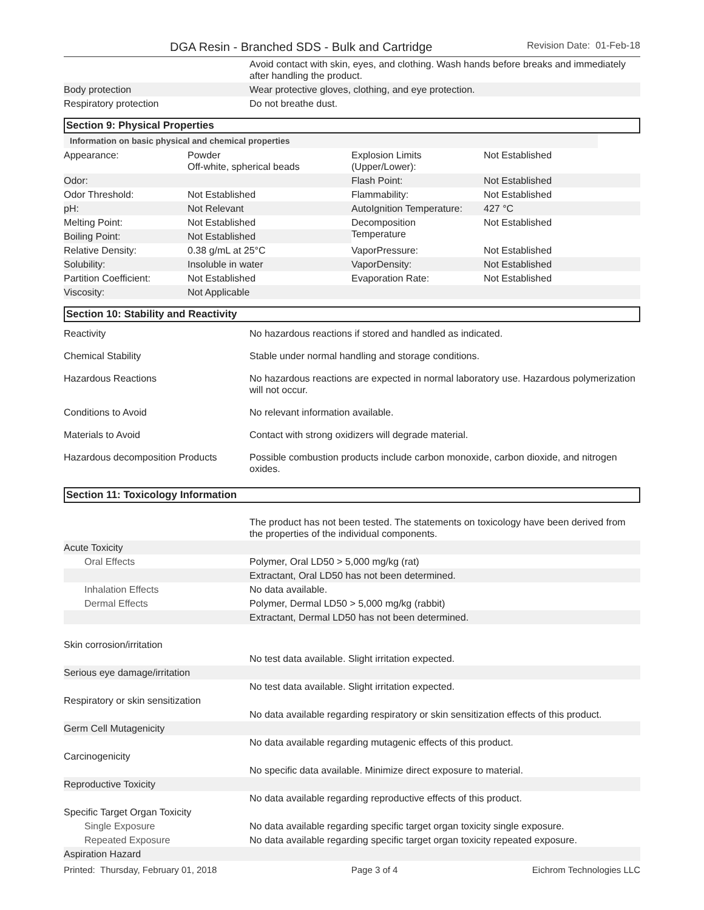DGA Resin - Branched SDS - Bulk and Cartridge Revision Date: 01-Feb-18
| | Avoid contact with skin, eyes, and clothing. Wash hands before breaks and immediately after handling the product. |
| Body protection | Wear protective gloves, clothing, and eye protection. |
| Respiratory protection | Do not breathe dust. |
Section 9: Physical Properties
Information on basic physical and chemical properties
| Appearance: | Powder Off-white, spherical beads | Explosion Limits (Upper/Lower): | Not Established |
| Odor: | | Flash Point: | Not Established |
| Odor Threshold: | Not Established | Flammability: | Not Established |
| pH: | Not Relevant | AutoIgnition Temperature: | 427 °C |
| Melting Point: | Not Established | Decomposition Temperature | Not Established |
| Boiling Point: | Not Established | | |
| Relative Density: | 0.38 g/mL at 25°C | VaporPressure: | Not Established |
| Solubility: | Insoluble in water | VaporDensity: | Not Established |
| Partition Coefficient: | Not Established | Evaporation Rate: | Not Established |
| Viscosity: | Not Applicable | | |
Section 10: Stability and Reactivity
| Reactivity | No hazardous reactions if stored and handled as indicated. |
| Chemical Stability | Stable under normal handling and storage conditions. |
| Hazardous Reactions | No hazardous reactions are expected in normal laboratory use. Hazardous polymerization will not occur. |
| Conditions to Avoid | No relevant information available. |
| Materials to Avoid | Contact with strong oxidizers will degrade material. |
| Hazardous decomposition Products | Possible combustion products include carbon monoxide, carbon dioxide, and nitrogen oxides. |
Section 11: Toxicology Information
| | The product has not been tested. The statements on toxicology have been derived from the properties of the individual components. |
| Acute Toxicity | |
| Oral Effects | Polymer, Oral LD50 > 5,000 mg/kg (rat) |
| | Extractant, Oral LD50 has not been determined. |
| Inhalation Effects | No data available. |
| Dermal Effects | Polymer, Dermal LD50 > 5,000 mg/kg (rabbit) |
| | Extractant, Dermal LD50 has not been determined. |
| Skin corrosion/irritation | |
| | No test data available. Slight irritation expected. |
| Serious eye damage/irritation | |
| | No test data available. Slight irritation expected. |
| Respiratory or skin sensitization | |
| | No data available regarding respiratory or skin sensitization effects of this product. |
| Germ Cell Mutagenicity | |
| | No data available regarding mutagenic effects of this product. |
| Carcinogenicity | |
| | No specific data available. Minimize direct exposure to material. |
| Reproductive Toxicity | |
| | No data available regarding reproductive effects of this product. |
| Specific Target Organ Toxicity | |
| Single Exposure | No data available regarding specific target organ toxicity single exposure. |
| Repeated Exposure | No data available regarding specific target organ toxicity repeated exposure. |
| Aspiration Hazard | |
Printed: Thursday, February 01, 2018 Page 3 of 4 Eichrom Technologies LLC